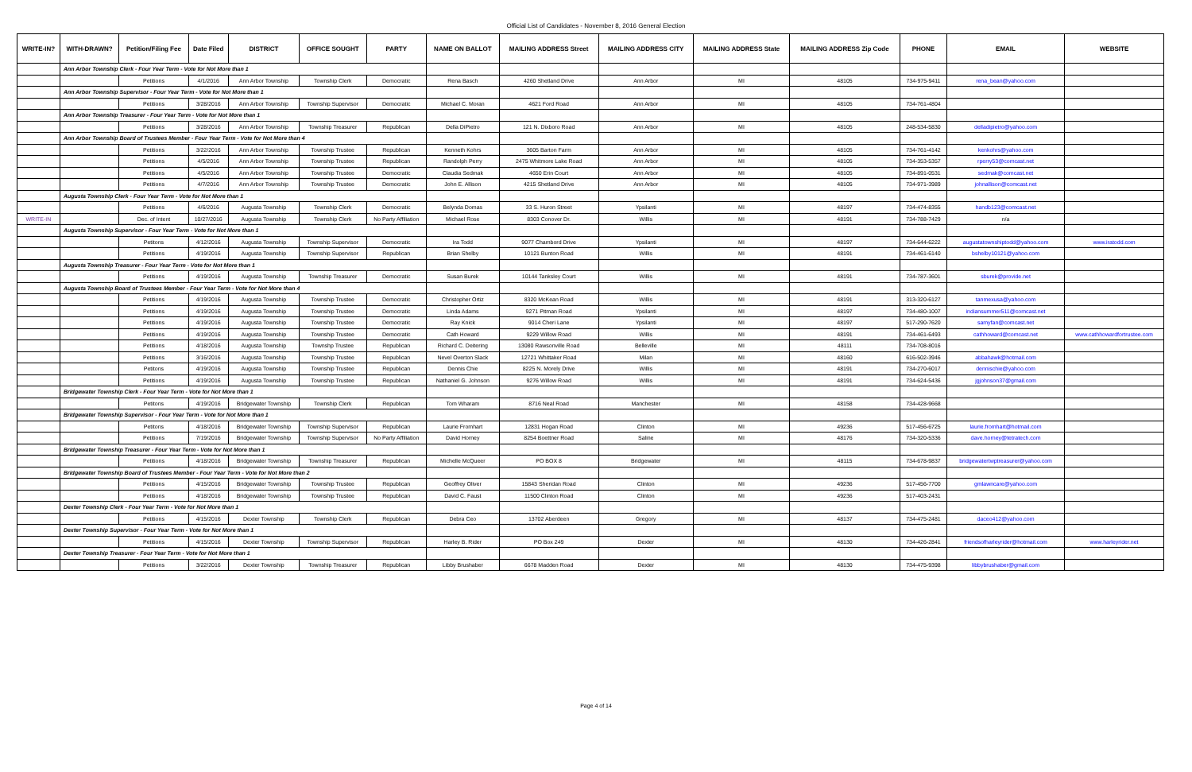Official List of Candidates - November 8, 2016 General Election
| WRITE-IN? | WITH-DRAWN? | Petition/Filing Fee | Date Filed | DISTRICT | OFFICE SOUGHT | PARTY | NAME ON BALLOT | MAILING ADDRESS Street | MAILING ADDRESS CITY | MAILING ADDRESS State | MAILING ADDRESS Zip Code | PHONE | EMAIL | WEBSITE |
| --- | --- | --- | --- | --- | --- | --- | --- | --- | --- | --- | --- | --- | --- | --- |
| | Ann Arbor Township Clerk - Four Year Term - Vote for Not More than 1 | | | | | | | | | | | | | |
| | | Petitions | 4/1/2016 | Ann Arbor Township | Township Clerk | Democratic | Rena Basch | 4260 Shetland Drive | Ann Arbor | MI | 48105 | 734-975-9411 | rena_bean@yahoo.com | |
| | Ann Arbor Township Supervisor - Four Year Term - Vote for Not More than 1 | | | | | | | | | | | | | |
| | | Petitions | 3/28/2016 | Ann Arbor Township | Township Supervisor | Democratic | Michael C. Moran | 4621 Ford Road | Ann Arbor | MI | 48105 | 734-761-4804 | | |
| | Ann Arbor Township Treasurer - Four Year Term - Vote for Not More than 1 | | | | | | | | | | | | | |
| | | Petitions | 3/28/2016 | Ann Arbor Township | Township Treasurer | Republican | Della DiPietro | 121 N. Dixboro Road | Ann Arbor | MI | 48105 | 248-534-5830 | delladipietro@yahoo.com | |
| | Ann Arbor Township Board of Trustees Member - Four Year Term - Vote for Not More than 4 | | | | | | | | | | | | | |
| | | Petitions | 3/22/2016 | Ann Arbor Township | Township Trustee | Republican | Kenneth Kohrs | 3605 Barton Farm | Ann Arbor | MI | 48105 | 734-761-4142 | kenkohrs@yahoo.com | |
| | | Petitions | 4/5/2016 | Ann Arbor Township | Township Trustee | Republican | Randolph Perry | 2475 Whitmore Lake Road | Ann Arbor | MI | 48105 | 734-353-5357 | rperry53@comcast.net | |
| | | Petitions | 4/5/2016 | Ann Arbor Township | Township Trustee | Democratic | Claudia Sedmak | 4650 Erin Court | Ann Arbor | MI | 48105 | 734-891-0531 | sedmak@comcast.net | |
| | | Petitions | 4/7/2016 | Ann Arbor Township | Township Trustee | Democratic | John E. Allison | 4215 Shetland Drive | Ann Arbor | MI | 48105 | 734-971-3989 | johnallison@comcast.net | |
| | Augusta Township Clerk - Four Year Term - Vote for Not More than 1 | | | | | | | | | | | | | |
| | | Petitions | 4/6/2016 | Augusta Township | Township Clerk | Democratic | Belynda Domas | 33 S. Huron Street | Ypsilanti | MI | 48197 | 734-474-8355 | handb123@comcast.net | |
| WRITE-IN | | Dec. of Intent | 10/27/2016 | Augusta Township | Township Clerk | No Party Affiliation | Michael Rose | 8303 Conover Dr. | Willis | MI | 48191 | 734-788-7429 | n/a | |
| | Augusta Township Supervisor - Four Year Term - Vote for Not More than 1 | | | | | | | | | | | | | |
| | | Petitons | 4/12/2016 | Augusta Township | Township Supervisor | Democratic | Ira Todd | 9077 Chambord Drive | Ypsilanti | MI | 48197 | 734-644-6222 | augustatownshiptodd@yahoo.com | www.iratodd.com |
| | | Petitions | 4/19/2016 | Augusta Township | Township Supervisor | Republican | Brian Shelby | 10121 Bunton Road | Willis | MI | 48191 | 734-461-6140 | bshelby10121@yahoo.com | |
| | Augusta Township Treasurer - Four Year Term - Vote for Not More than 1 | | | | | | | | | | | | | |
| | | Petitions | 4/19/2016 | Augusta Township | Township Treasurer | Democratic | Susan Burek | 10144 Tanksley Court | Willis | MI | 48191 | 734-787-3601 | sburek@provide.net | |
| | Augusta Township Board of Trustees Member - Four Year Term - Vote for Not More than 4 | | | | | | | | | | | | | |
| | | Petitions | 4/19/2016 | Augusta Township | Township Trustee | Democratic | Christopher Ortiz | 8320 McKean Road | Willis | MI | 48191 | 313-320-6127 | tanmexusa@yahoo.com | |
| | | Petitions | 4/19/2016 | Augusta Township | Township Trustee | Democratic | Linda Adams | 9271 Pitman Road | Ypsilanti | MI | 48197 | 734-480-1007 | indiansummer511@comcast.net | |
| | | Petitions | 4/19/2016 | Augusta Township | Township Trustee | Democratic | Ray Knick | 9014 Cheri Lane | Ypsilanti | MI | 48197 | 517-290-7620 | samyfan@comcast.net | |
| | | Petitions | 4/19/2016 | Augusta Township | Township Trustee | Democratic | Cath Howard | 9229 Willow Road | Willis | MI | 48191 | 734-461-6493 | cathhoward@comcast.net | www.cathhowardfortrustee.com |
| | | Petitions | 4/18/2016 | Augusta Township | Townshp Trustee | Republican | Richard C. Deitering | 13080 Rawsonville Road | Belleville | MI | 48111 | 734-708-8016 | | |
| | | Petitions | 3/16/2016 | Augusta Township | Township Trustee | Republican | Nevel Overton Slack | 12721 Whittaker Road | Milan | MI | 48160 | 616-502-3946 | abbahawk@hotmail.com | |
| | | Petitons | 4/19/2016 | Augusta Township | Township Trustee | Republican | Dennis Chie | 8225 N. Morely Drive | Willis | MI | 48191 | 734-270-6017 | dennischie@yahoo.com | |
| | | Petitions | 4/19/2016 | Augusta Township | Township Trustee | Republican | Nathaniel G. Johnson | 9276 Willow Road | Willis | MI | 48191 | 734-624-5436 | jgjohnson37@gmail.com | |
| | Bridgewater Township Clerk - Four Year Term - Vote for Not More than 1 | | | | | | | | | | | | | |
| | | Petitons | 4/19/2016 | Bridgewater Township | Township Clerk | Republican | Tom Wharam | 8716 Neal Road | Manchester | MI | 48158 | 734-428-9668 | | |
| | Bridgewater Township Supervisor - Four Year Term - Vote for Not More than 1 | | | | | | | | | | | | | |
| | | Petitons | 4/18/2016 | Bridgewater Township | Township Supervisor | Republican | Laurie Fromhart | 12831 Hogan Road | Clinton | MI | 49236 | 517-456-6725 | laurie.fromhart@hotmail.com | |
| | | Petitions | 7/19/2016 | Bridgewater Township | Township Supervisor | No Party Affiliation | David Horney | 8254 Boettner Road | Saline | MI | 48176 | 734-320-5336 | dave.horney@tetratech.com | |
| | Bridgewater Township Treasurer - Four Year Term - Vote for Not More than 1 | | | | | | | | | | | | | |
| | | Petitions | 4/18/2016 | Bridgewater Township | Township Treasurer | Republican | Michelle McQueer | PO BOX 8 | Bridgewater | MI | 48115 | 734-678-9837 | bridgewatertwptreasurer@yahoo.com | |
| | Bridgewater Township Board of Trustees Member - Four Year Term - Vote for Not More than 2 | | | | | | | | | | | | | |
| | | Petitions | 4/15/2016 | Bridgewater Township | Township Trustee | Republican | Geoffrey Oliver | 15843 Sheridan Road | Clinton | MI | 49236 | 517-456-7700 | gmlawncare@yahoo.com | |
| | | Petitions | 4/18/2016 | Bridgewater Township | Township Trustee | Republican | David C. Faust | 11500 Clinton Road | Clinton | MI | 49236 | 517-403-2431 | | |
| | Dexter Township Clerk - Four Year Term - Vote for Not More than 1 | | | | | | | | | | | | | |
| | | Petitions | 4/15/2016 | Dexter Township | Township Clerk | Republican | Debra Ceo | 13702 Aberdeen | Gregory | MI | 48137 | 734-475-2481 | daceo412@yahoo.com | |
| | Dexter Township Supervisor - Four Year Term - Vote for Not More than 1 | | | | | | | | | | | | | |
| | | Petitions | 4/15/2016 | Dexter Township | Township Supervisor | Republican | Harley B. Rider | PO Box 249 | Dexter | MI | 48130 | 734-426-2841 | friendsofharleyrider@hotmail.com | www.harleyrider.net |
| | Dexter Township Treasurer - Four Year Term - Vote for Not More than 1 | | | | | | | | | | | | | |
| | | Petitions | 3/22/2016 | Dexter Township | Township Treasurer | Republican | Libby Brushaber | 6678 Madden Road | Dexter | MI | 48130 | 734-475-9398 | libbybrushaber@gmail.com | |
Page 4 of 14